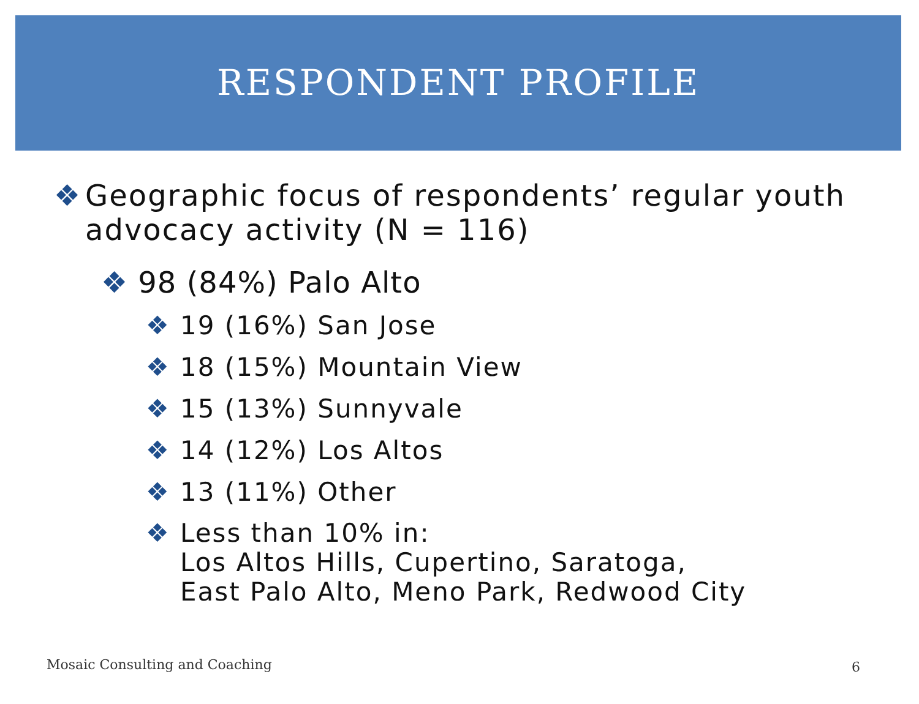RESPONDENT PROFILE
❖ Geographic focus of respondents’ regular youth advocacy activity (N = 116)
❖ 98 (84%) Palo Alto
❖ 19 (16%) San Jose
❖ 18 (15%) Mountain View
❖ 15 (13%) Sunnyvale
❖ 14 (12%) Los Altos
❖ 13 (11%) Other
❖ Less than 10% in:
Los Altos Hills, Cupertino, Saratoga,
East Palo Alto, Meno Park, Redwood City
Mosaic Consulting and Coaching 6